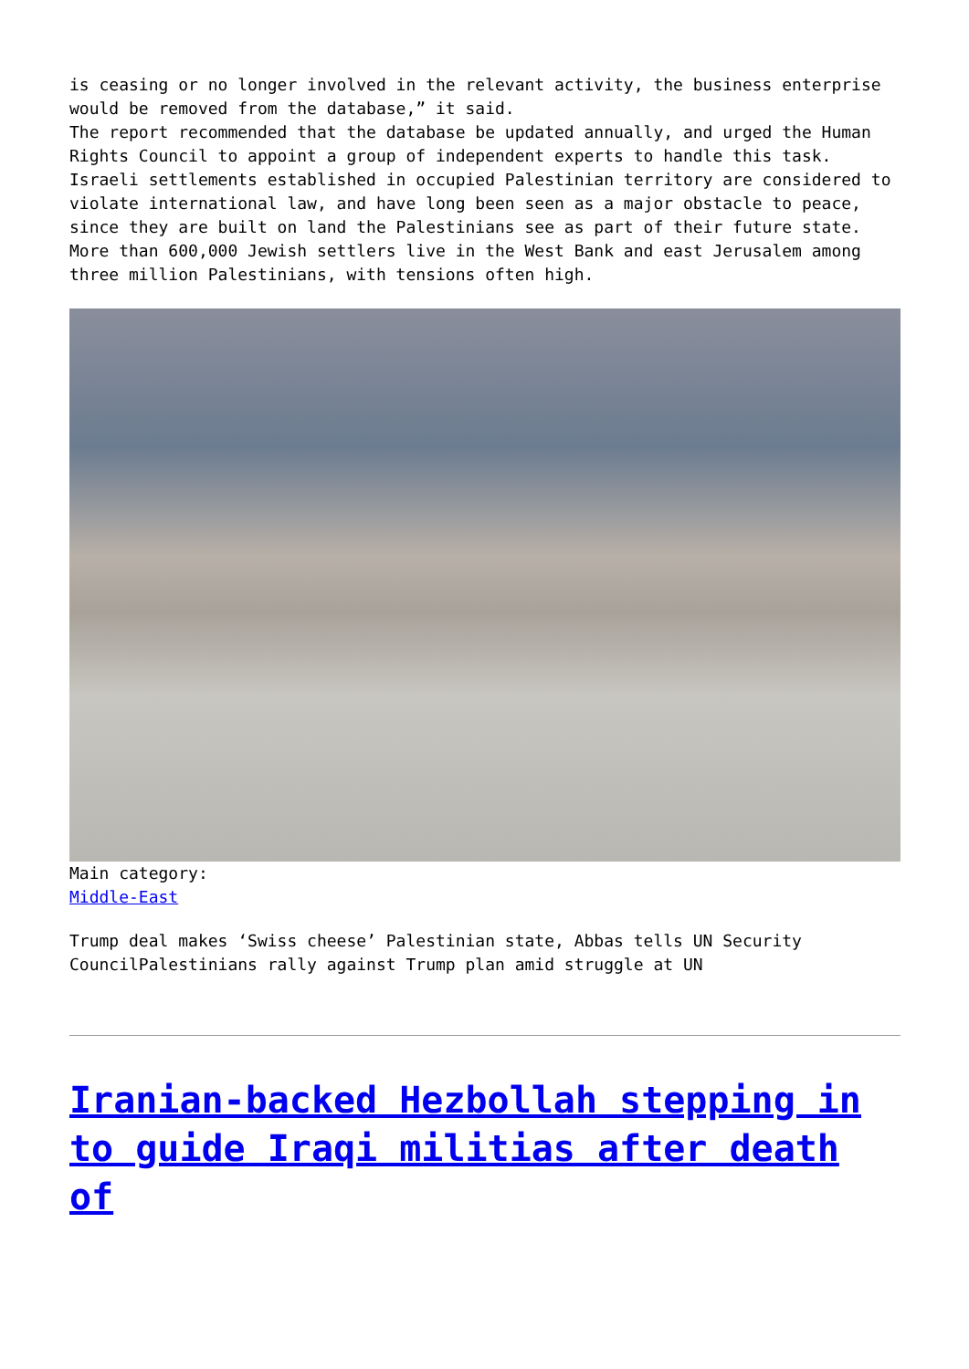is ceasing or no longer involved in the relevant activity, the business enterprise would be removed from the database,” it said.
The report recommended that the database be updated annually, and urged the Human Rights Council to appoint a group of independent experts to handle this task.
Israeli settlements established in occupied Palestinian territory are considered to violate international law, and have long been seen as a major obstacle to peace, since they are built on land the Palestinians see as part of their future state.
More than 600,000 Jewish settlers live in the West Bank and east Jerusalem among three million Palestinians, with tensions often high.
Main category:
Middle-East
Trump deal makes ‘Swiss cheese’ Palestinian state, Abbas tells UN Security CouncilPalestinians rally against Trump plan amid struggle at UN
Iranian-backed Hezbollah stepping in to guide Iraqi militias after death of